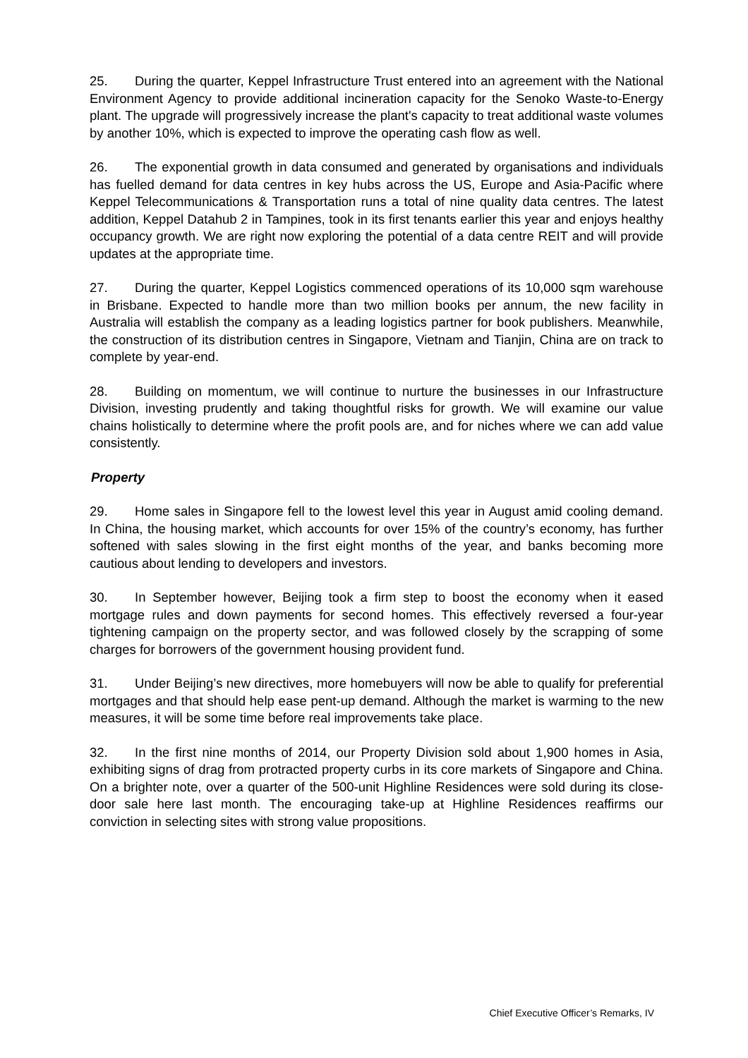25. During the quarter, Keppel Infrastructure Trust entered into an agreement with the National Environment Agency to provide additional incineration capacity for the Senoko Waste-to-Energy plant. The upgrade will progressively increase the plant's capacity to treat additional waste volumes by another 10%, which is expected to improve the operating cash flow as well.
26. The exponential growth in data consumed and generated by organisations and individuals has fuelled demand for data centres in key hubs across the US, Europe and Asia-Pacific where Keppel Telecommunications & Transportation runs a total of nine quality data centres. The latest addition, Keppel Datahub 2 in Tampines, took in its first tenants earlier this year and enjoys healthy occupancy growth. We are right now exploring the potential of a data centre REIT and will provide updates at the appropriate time.
27. During the quarter, Keppel Logistics commenced operations of its 10,000 sqm warehouse in Brisbane. Expected to handle more than two million books per annum, the new facility in Australia will establish the company as a leading logistics partner for book publishers. Meanwhile, the construction of its distribution centres in Singapore, Vietnam and Tianjin, China are on track to complete by year-end.
28. Building on momentum, we will continue to nurture the businesses in our Infrastructure Division, investing prudently and taking thoughtful risks for growth. We will examine our value chains holistically to determine where the profit pools are, and for niches where we can add value consistently.
Property
29. Home sales in Singapore fell to the lowest level this year in August amid cooling demand. In China, the housing market, which accounts for over 15% of the country’s economy, has further softened with sales slowing in the first eight months of the year, and banks becoming more cautious about lending to developers and investors.
30. In September however, Beijing took a firm step to boost the economy when it eased mortgage rules and down payments for second homes. This effectively reversed a four-year tightening campaign on the property sector, and was followed closely by the scrapping of some charges for borrowers of the government housing provident fund.
31. Under Beijing’s new directives, more homebuyers will now be able to qualify for preferential mortgages and that should help ease pent-up demand. Although the market is warming to the new measures, it will be some time before real improvements take place.
32. In the first nine months of 2014, our Property Division sold about 1,900 homes in Asia, exhibiting signs of drag from protracted property curbs in its core markets of Singapore and China. On a brighter note, over a quarter of the 500-unit Highline Residences were sold during its close-door sale here last month. The encouraging take-up at Highline Residences reaffirms our conviction in selecting sites with strong value propositions.
Chief Executive Officer’s Remarks, IV